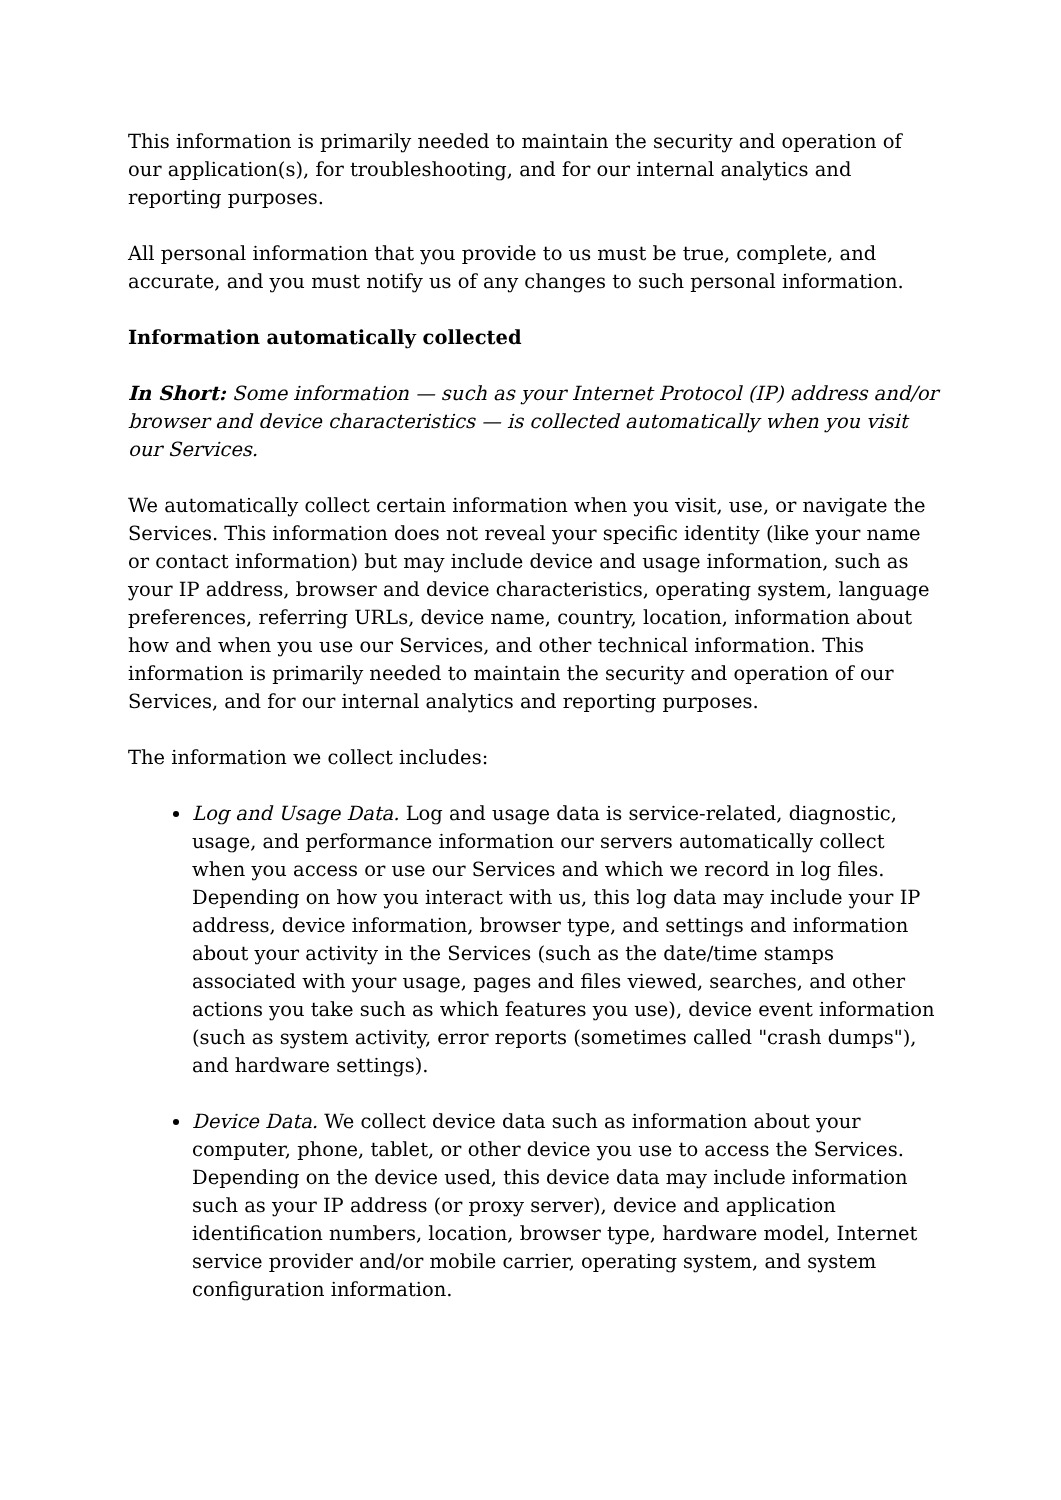This information is primarily needed to maintain the security and operation of our application(s), for troubleshooting, and for our internal analytics and reporting purposes.
All personal information that you provide to us must be true, complete, and accurate, and you must notify us of any changes to such personal information.
Information automatically collected
In Short: Some information — such as your Internet Protocol (IP) address and/or browser and device characteristics — is collected automatically when you visit our Services.
We automatically collect certain information when you visit, use, or navigate the Services. This information does not reveal your specific identity (like your name or contact information) but may include device and usage information, such as your IP address, browser and device characteristics, operating system, language preferences, referring URLs, device name, country, location, information about how and when you use our Services, and other technical information. This information is primarily needed to maintain the security and operation of our Services, and for our internal analytics and reporting purposes.
The information we collect includes:
Log and Usage Data. Log and usage data is service-related, diagnostic, usage, and performance information our servers automatically collect when you access or use our Services and which we record in log files. Depending on how you interact with us, this log data may include your IP address, device information, browser type, and settings and information about your activity in the Services (such as the date/time stamps associated with your usage, pages and files viewed, searches, and other actions you take such as which features you use), device event information (such as system activity, error reports (sometimes called "crash dumps"), and hardware settings).
Device Data. We collect device data such as information about your computer, phone, tablet, or other device you use to access the Services. Depending on the device used, this device data may include information such as your IP address (or proxy server), device and application identification numbers, location, browser type, hardware model, Internet service provider and/or mobile carrier, operating system, and system configuration information.